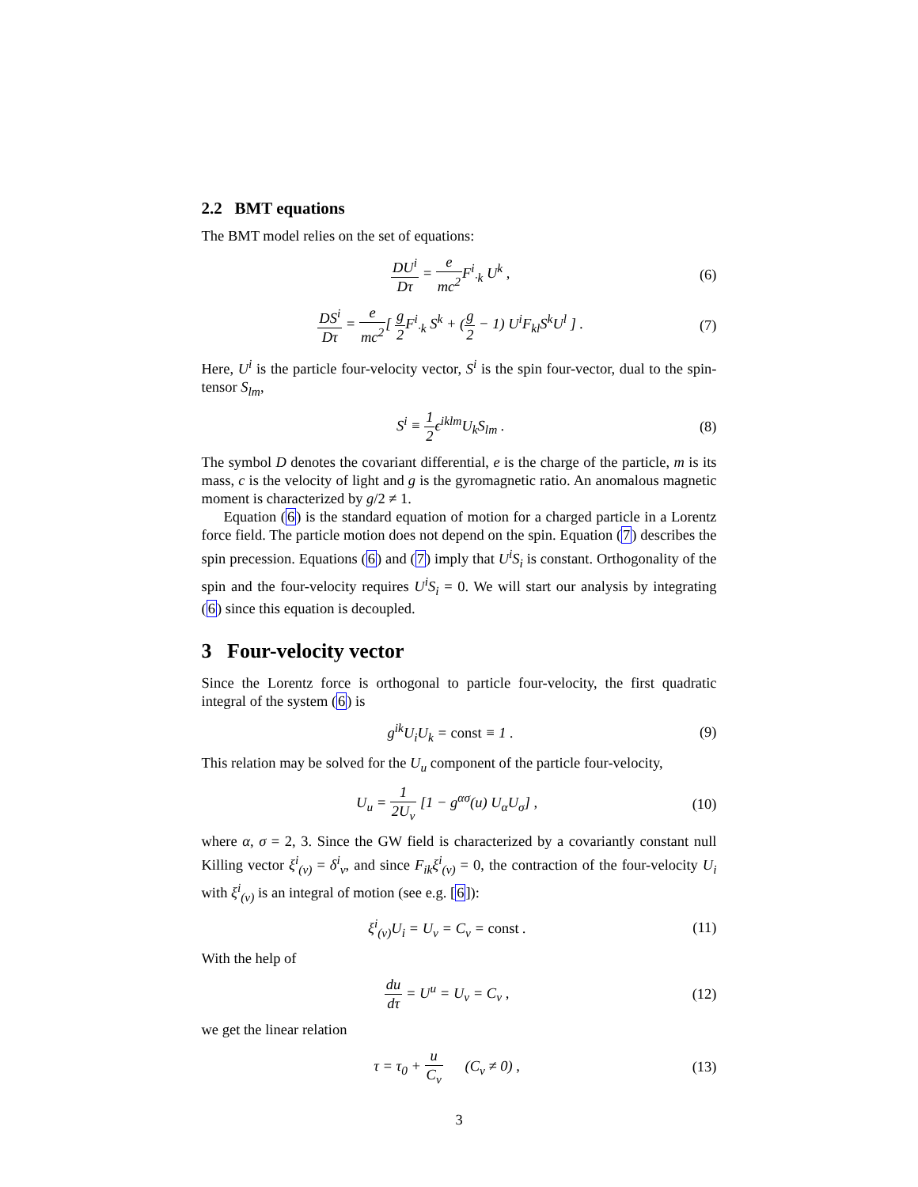2.2 BMT equations
The BMT model relies on the set of equations:
DU<sup>i</sup> Dτ = e mc<sup>2</sup> F<sup>i</sup><sub>·k</sub> U<sup>k</sup> , (6)
DS<sup>i</sup> Dτ = e mc<sup>2</sup>[ g 2 F<sup>i</sup><sub>·k</sub> S<sup>k</sup> + (g 2 − 1) U<sup>i</sup>F<sub>kl</sub>S<sup>k</sup>U<sup>l</sup> ] .
(7)
Here, U<sup>i</sup> is the particle four-velocity vector, S<sup>i</sup> is the spin four-vector, dual to the spin-tensor S<sub>lm</sub>,
S<sup>i</sup> ≡ 1 2ϵ<sup>iklm</sup>U<sub>k</sub>S<sub>lm</sub> . (8)
The symbol D denotes the covariant differential, e is the charge of the particle, m is its mass, c is the velocity of light and g is the gyromagnetic ratio. An anomalous magnetic moment is characterized by g/2 ≠ 1.
Equation (6) is the standard equation of motion for a charged particle in a Lorentz force field. The particle motion does not depend on the spin. Equation (7) describes the spin precession. Equations (6) and (7) imply that U<sup>i</sup>S<sub>i</sub> is constant. Orthogonality of the spin and the four-velocity requires U<sup>i</sup>S<sub>i</sub> = 0. We will start our analysis by integrating (6) since this equation is decoupled.
3 Four-velocity vector
Since the Lorentz force is orthogonal to particle four-velocity, the first quadratic integral of the system (6) is
g<sup>ik</sup>U<sub>i</sub>U<sub>k</sub> = const ≡ 1 . (9)
This relation may be solved for the U<sub>u</sub> component of the particle four-velocity,
U<sub>u</sub> = 1 2U<sub>v</sub> [1 − g<sup>ασ</sup>(u) U<sub>α</sub>U<sub>σ</sub>] , (10)
where α, σ = 2, 3. Since the GW field is characterized by a covariantly constant null Killing vector ξ<sup>i</sup><sub>(v)</sub> = δ<sup>i</sup><sub>v</sub>, and since F<sub>ik</sub>ξ<sup>i</sup><sub>(v)</sub> = 0, the contraction of the four-velocity U<sub>i</sub> with ξ<sup>i</sup><sub>(v)</sub> is an integral of motion (see e.g. [6]):
ξ<sup>i</sup><sub>(v)</sub>U<sub>i</sub> = U<sub>v</sub> = C<sub>v</sub> = const . (11)
With the help of
du dτ = U<sup>u</sup> = U<sub>v</sub> = C<sub>v</sub> , (12)
we get the linear relation
τ = τ<sub>0</sub> + u C<sub>v</sub> (C<sub>v</sub> ≠ 0) , (13)
3